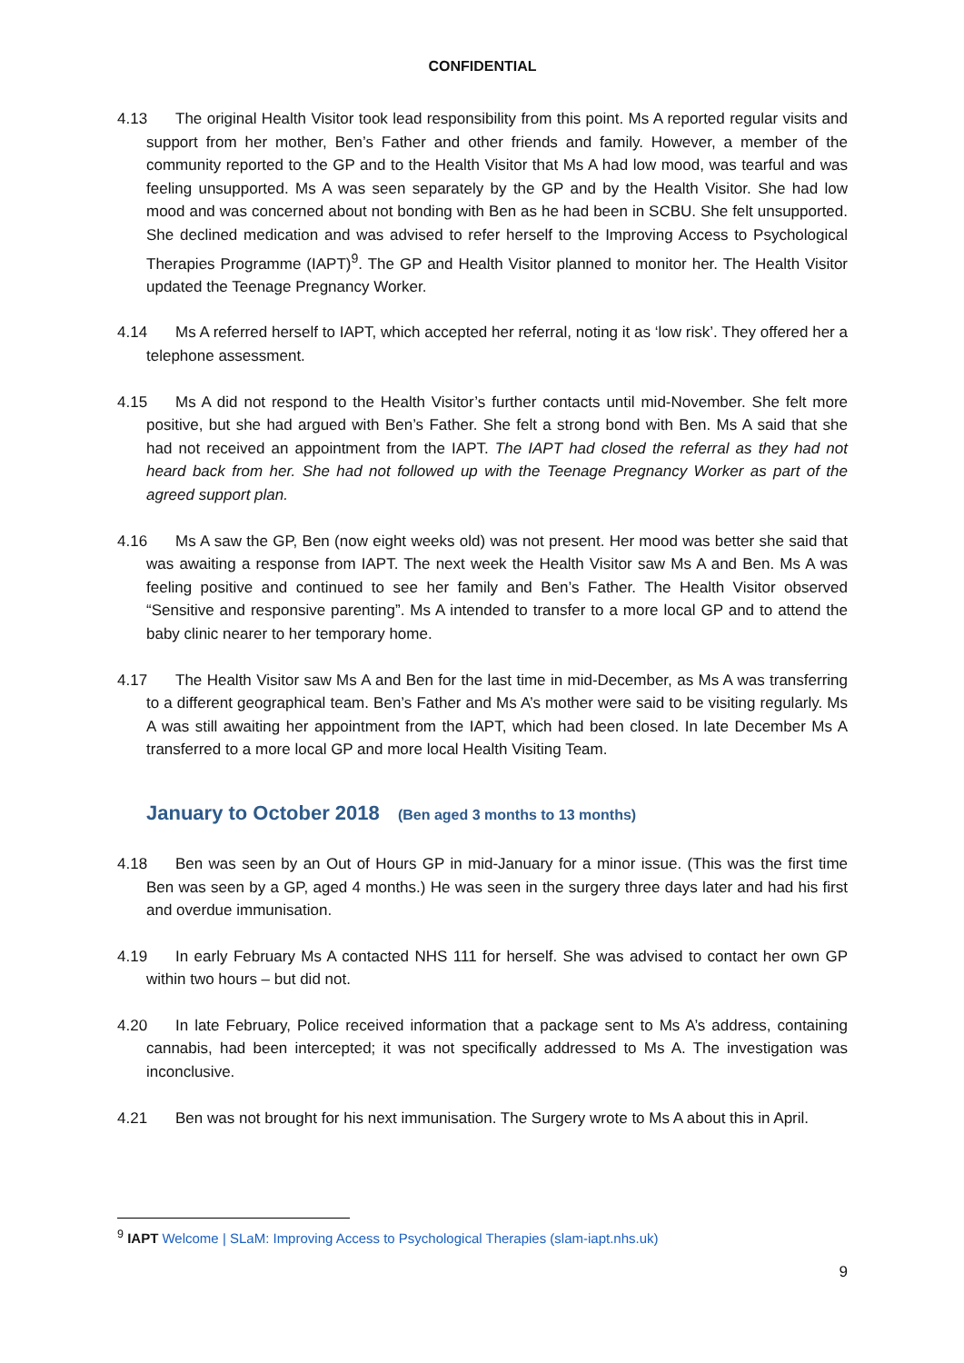CONFIDENTIAL
4.13 The original Health Visitor took lead responsibility from this point. Ms A reported regular visits and support from her mother, Ben’s Father and other friends and family. However, a member of the community reported to the GP and to the Health Visitor that Ms A had low mood, was tearful and was feeling unsupported. Ms A was seen separately by the GP and by the Health Visitor. She had low mood and was concerned about not bonding with Ben as he had been in SCBU. She felt unsupported. She declined medication and was advised to refer herself to the Improving Access to Psychological Therapies Programme (IAPT)<sup>9</sup>. The GP and Health Visitor planned to monitor her. The Health Visitor updated the Teenage Pregnancy Worker.
4.14 Ms A referred herself to IAPT, which accepted her referral, noting it as ‘low risk’. They offered her a telephone assessment.
4.15 Ms A did not respond to the Health Visitor’s further contacts until mid-November. She felt more positive, but she had argued with Ben’s Father. She felt a strong bond with Ben. Ms A said that she had not received an appointment from the IAPT. The IAPT had closed the referral as they had not heard back from her. She had not followed up with the Teenage Pregnancy Worker as part of the agreed support plan.
4.16 Ms A saw the GP, Ben (now eight weeks old) was not present. Her mood was better she said that was awaiting a response from IAPT. The next week the Health Visitor saw Ms A and Ben. Ms A was feeling positive and continued to see her family and Ben’s Father. The Health Visitor observed “Sensitive and responsive parenting”. Ms A intended to transfer to a more local GP and to attend the baby clinic nearer to her temporary home.
4.17 The Health Visitor saw Ms A and Ben for the last time in mid-December, as Ms A was transferring to a different geographical team. Ben’s Father and Ms A’s mother were said to be visiting regularly. Ms A was still awaiting her appointment from the IAPT, which had been closed. In late December Ms A transferred to a more local GP and more local Health Visiting Team.
January to October 2018 (Ben aged 3 months to 13 months)
4.18 Ben was seen by an Out of Hours GP in mid-January for a minor issue. (This was the first time Ben was seen by a GP, aged 4 months.) He was seen in the surgery three days later and had his first and overdue immunisation.
4.19 In early February Ms A contacted NHS 111 for herself. She was advised to contact her own GP within two hours – but did not.
4.20 In late February, Police received information that a package sent to Ms A’s address, containing cannabis, had been intercepted; it was not specifically addressed to Ms A. The investigation was inconclusive.
4.21 Ben was not brought for his next immunisation. The Surgery wrote to Ms A about this in April.
<sup>9</sup> IAPT Welcome | SLaM: Improving Access to Psychological Therapies (slam-iapt.nhs.uk)
9